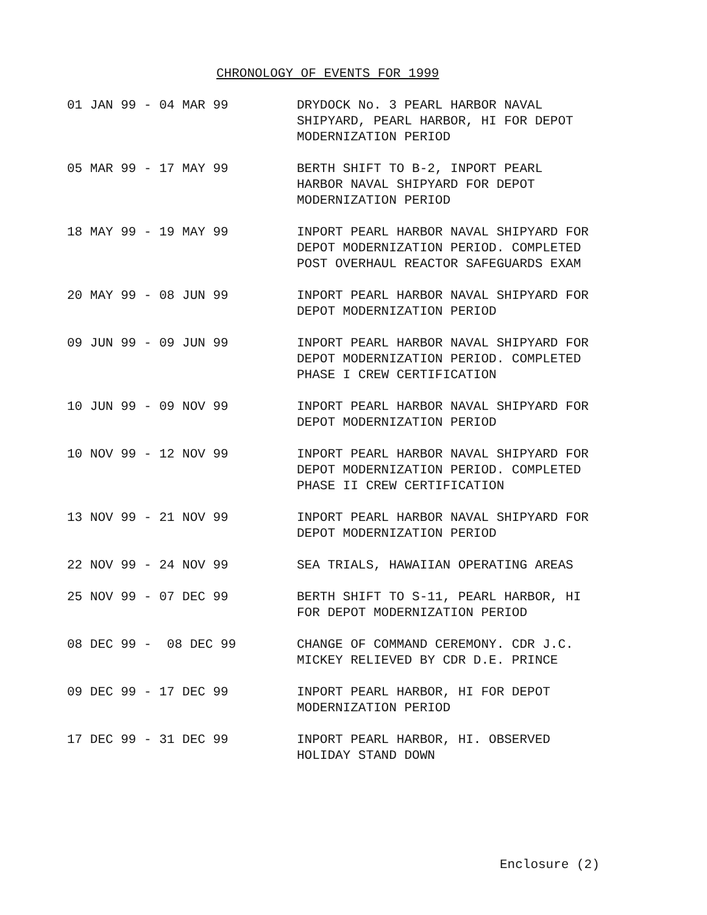CHRONOLOGY OF EVENTS FOR 1999
01 JAN 99 - 04 MAR 99
DRYDOCK No. 3 PEARL HARBOR NAVAL SHIPYARD, PEARL HARBOR, HI FOR DEPOT MODERNIZATION PERIOD
05 MAR 99 - 17 MAY 99
BERTH SHIFT TO B-2, INPORT PEARL HARBOR NAVAL SHIPYARD FOR DEPOT MODERNIZATION PERIOD
18 MAY 99 - 19 MAY 99
INPORT PEARL HARBOR NAVAL SHIPYARD FOR DEPOT MODERNIZATION PERIOD. COMPLETED POST OVERHAUL REACTOR SAFEGUARDS EXAM
20 MAY 99 - 08 JUN 99
INPORT PEARL HARBOR NAVAL SHIPYARD FOR DEPOT MODERNIZATION PERIOD
09 JUN 99 - 09 JUN 99
INPORT PEARL HARBOR NAVAL SHIPYARD FOR DEPOT MODERNIZATION PERIOD. COMPLETED PHASE I CREW CERTIFICATION
10 JUN 99 - 09 NOV 99
INPORT PEARL HARBOR NAVAL SHIPYARD FOR DEPOT MODERNIZATION PERIOD
10 NOV 99 - 12 NOV 99
INPORT PEARL HARBOR NAVAL SHIPYARD FOR DEPOT MODERNIZATION PERIOD. COMPLETED PHASE II CREW CERTIFICATION
13 NOV 99 - 21 NOV 99
INPORT PEARL HARBOR NAVAL SHIPYARD FOR DEPOT MODERNIZATION PERIOD
22 NOV 99 - 24 NOV 99
SEA TRIALS, HAWAIIAN OPERATING AREAS
25 NOV 99 - 07 DEC 99
BERTH SHIFT TO S-11, PEARL HARBOR, HI FOR DEPOT MODERNIZATION PERIOD
08 DEC 99 - 08 DEC 99
CHANGE OF COMMAND CEREMONY. CDR J.C. MICKEY RELIEVED BY CDR D.E. PRINCE
09 DEC 99 - 17 DEC 99
INPORT PEARL HARBOR, HI FOR DEPOT MODERNIZATION PERIOD
17 DEC 99 - 31 DEC 99
INPORT PEARL HARBOR, HI. OBSERVED HOLIDAY STAND DOWN
Enclosure (2)